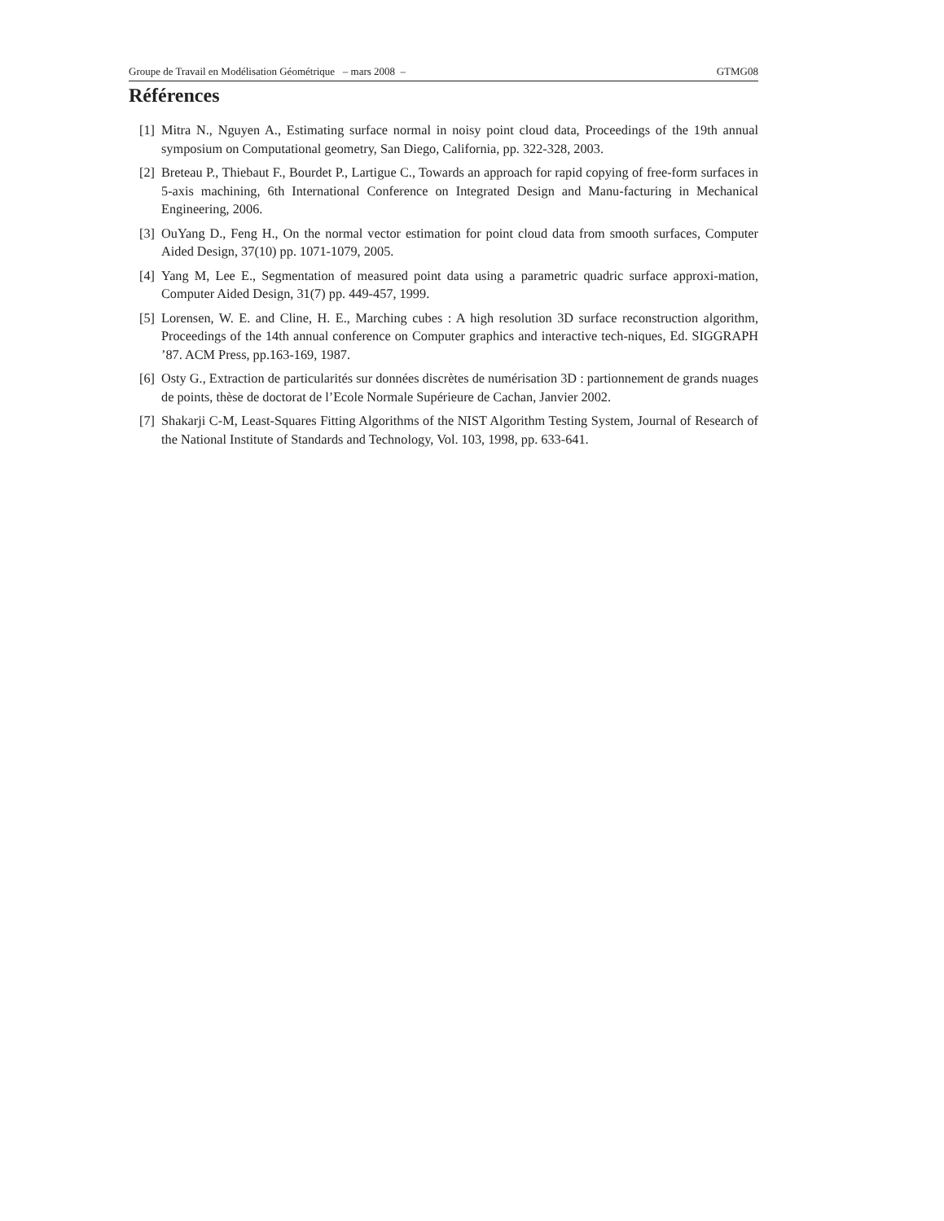Groupe de Travail en Modélisation Géométrique – mars 2008 – GTMG08
Références
[1] Mitra N., Nguyen A., Estimating surface normal in noisy point cloud data, Proceedings of the 19th annual symposium on Computational geometry, San Diego, California, pp. 322-328, 2003.
[2] Breteau P., Thiebaut F., Bourdet P., Lartigue C., Towards an approach for rapid copying of free-form surfaces in 5-axis machining, 6th International Conference on Integrated Design and Manu-facturing in Mechanical Engineering, 2006.
[3] OuYang D., Feng H., On the normal vector estimation for point cloud data from smooth surfaces, Computer Aided Design, 37(10) pp. 1071-1079, 2005.
[4] Yang M, Lee E., Segmentation of measured point data using a parametric quadric surface approxi-mation, Computer Aided Design, 31(7) pp. 449-457, 1999.
[5] Lorensen, W. E. and Cline, H. E., Marching cubes : A high resolution 3D surface reconstruction algorithm, Proceedings of the 14th annual conference on Computer graphics and interactive tech-niques, Ed. SIGGRAPH ’87. ACM Press, pp.163-169, 1987.
[6] Osty G., Extraction de particularités sur données discrètes de numérisation 3D : partionnement de grands nuages de points, thèse de doctorat de l’Ecole Normale Supérieure de Cachan, Janvier 2002.
[7] Shakarji C-M, Least-Squares Fitting Algorithms of the NIST Algorithm Testing System, Journal of Research of the National Institute of Standards and Technology, Vol. 103, 1998, pp. 633-641.